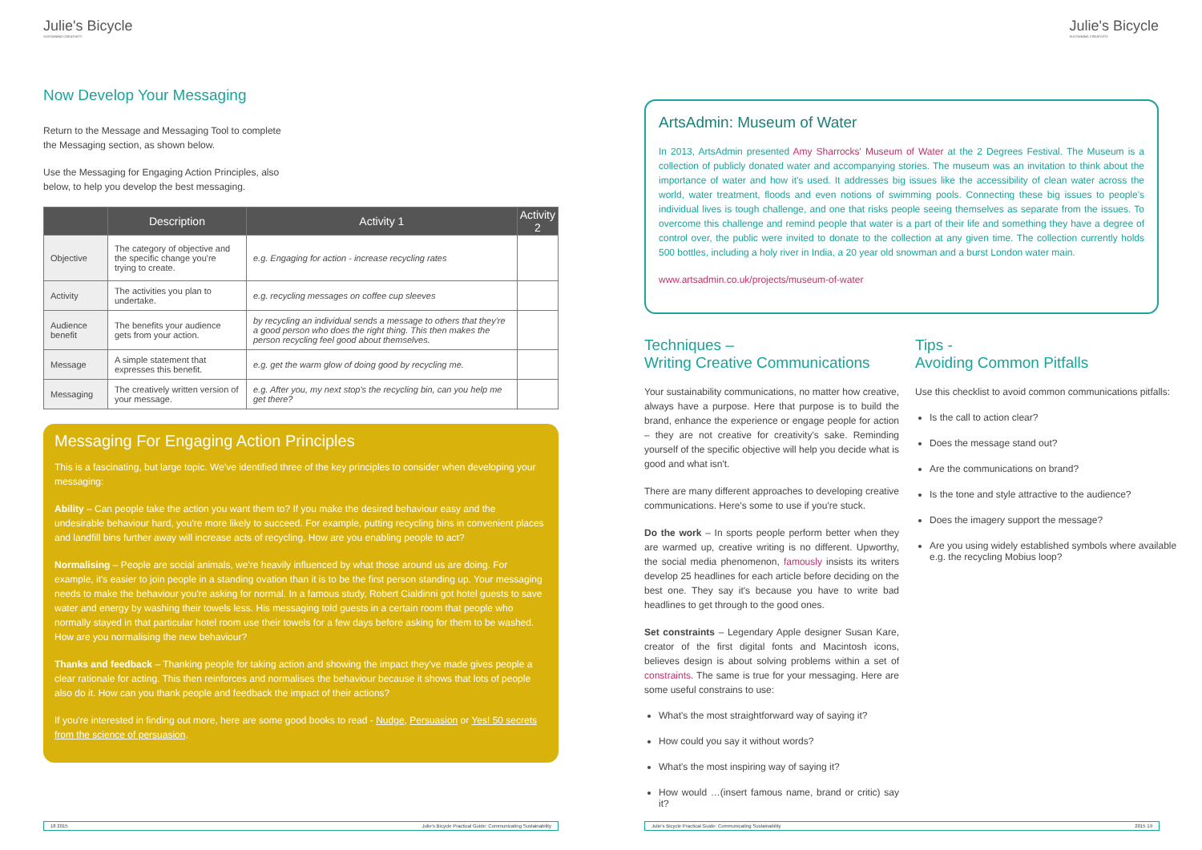Julie's Bicycle
SUSTAINING CREATIVITY
Now Develop Your Messaging
Return to the Message and Messaging Tool to complete the Messaging section, as shown below.
Use the Messaging for Engaging Action Principles, also below, to help you develop the best messaging.
| | Description | Activity 1 | Activity 2 |
| --- | --- | --- | --- |
| Objective | The category of objective and the specific change you're trying to create. | e.g. Engaging for action - increase recycling rates | |
| Activity | The activities you plan to undertake. | e.g. recycling messages on coffee cup sleeves | |
| Audience benefit | The benefits your audience gets from your action. | by recycling an individual sends a message to others that they're a good person who does the right thing. This then makes the person recycling feel good about themselves. | |
| Message | A simple statement that expresses this benefit. | e.g. get the warm glow of doing good by recycling me. | |
| Messaging | The creatively written version of your message. | e.g. After you, my next stop's the recycling bin, can you help me get there? | |
Messaging For Engaging Action Principles
This is a fascinating, but large topic. We've identified three of the key principles to consider when developing your messaging:
Ability – Can people take the action you want them to? If you make the desired behaviour easy and the undesirable behaviour hard, you're more likely to succeed. For example, putting recycling bins in convenient places and landfill bins further away will increase acts of recycling. How are you enabling people to act?
Normalising – People are social animals, we're heavily influenced by what those around us are doing. For example, it's easier to join people in a standing ovation than it is to be the first person standing up. Your messaging needs to make the behaviour you're asking for normal. In a famous study, Robert Cialdinni got hotel guests to save water and energy by washing their towels less. His messaging told guests in a certain room that people who normally stayed in that particular hotel room use their towels for a few days before asking for them to be washed. How are you normalising the new behaviour?
Thanks and feedback – Thanking people for taking action and showing the impact they've made gives people a clear rationale for acting. This then reinforces and normalises the behaviour because it shows that lots of people also do it. How can you thank people and feedback the impact of their actions?
If you're interested in finding out more, here are some good books to read - Nudge, Persuasion or Yes! 50 secrets from the science of persuasion.
18 2015 Julie's Bicycle Practical Guide: Communicating Sustainability
Julie's Bicycle
SUSTAINING CREATIVITY
ArtsAdmin: Museum of Water
In 2013, ArtsAdmin presented Amy Sharrocks' Museum of Water at the 2 Degrees Festival. The Museum is a collection of publicly donated water and accompanying stories. The museum was an invitation to think about the importance of water and how it's used. It addresses big issues like the accessibility of clean water across the world, water treatment, floods and even notions of swimming pools. Connecting these big issues to people's individual lives is tough challenge, and one that risks people seeing themselves as separate from the issues. To overcome this challenge and remind people that water is a part of their life and something they have a degree of control over, the public were invited to donate to the collection at any given time. The collection currently holds 500 bottles, including a holy river in India, a 20 year old snowman and a burst London water main.
www.artsadmin.co.uk/projects/museum-of-water
Techniques –
Writing Creative Communications
Your sustainability communications, no matter how creative, always have a purpose. Here that purpose is to build the brand, enhance the experience or engage people for action – they are not creative for creativity's sake. Reminding yourself of the specific objective will help you decide what is good and what isn't.
There are many different approaches to developing creative communications. Here's some to use if you're stuck.
Do the work – In sports people perform better when they are warmed up, creative writing is no different. Upworthy, the social media phenomenon, famously insists its writers develop 25 headlines for each article before deciding on the best one. They say it's because you have to write bad headlines to get through to the good ones.
Set constraints – Legendary Apple designer Susan Kare, creator of the first digital fonts and Macintosh icons, believes design is about solving problems within a set of constraints. The same is true for your messaging. Here are some useful constrains to use:
What's the most straightforward way of saying it?
How could you say it without words?
What's the most inspiring way of saying it?
How would …(insert famous name, brand or critic) say it?
Tips -
Avoiding Common Pitfalls
Use this checklist to avoid common communications pitfalls:
Is the call to action clear?
Does the message stand out?
Are the communications on brand?
Is the tone and style attractive to the audience?
Does the imagery support the message?
Are you using widely established symbols where available e.g. the recycling Mobius loop?
Julie's Bicycle Practical Guide: Communicating Sustainability 2015 19